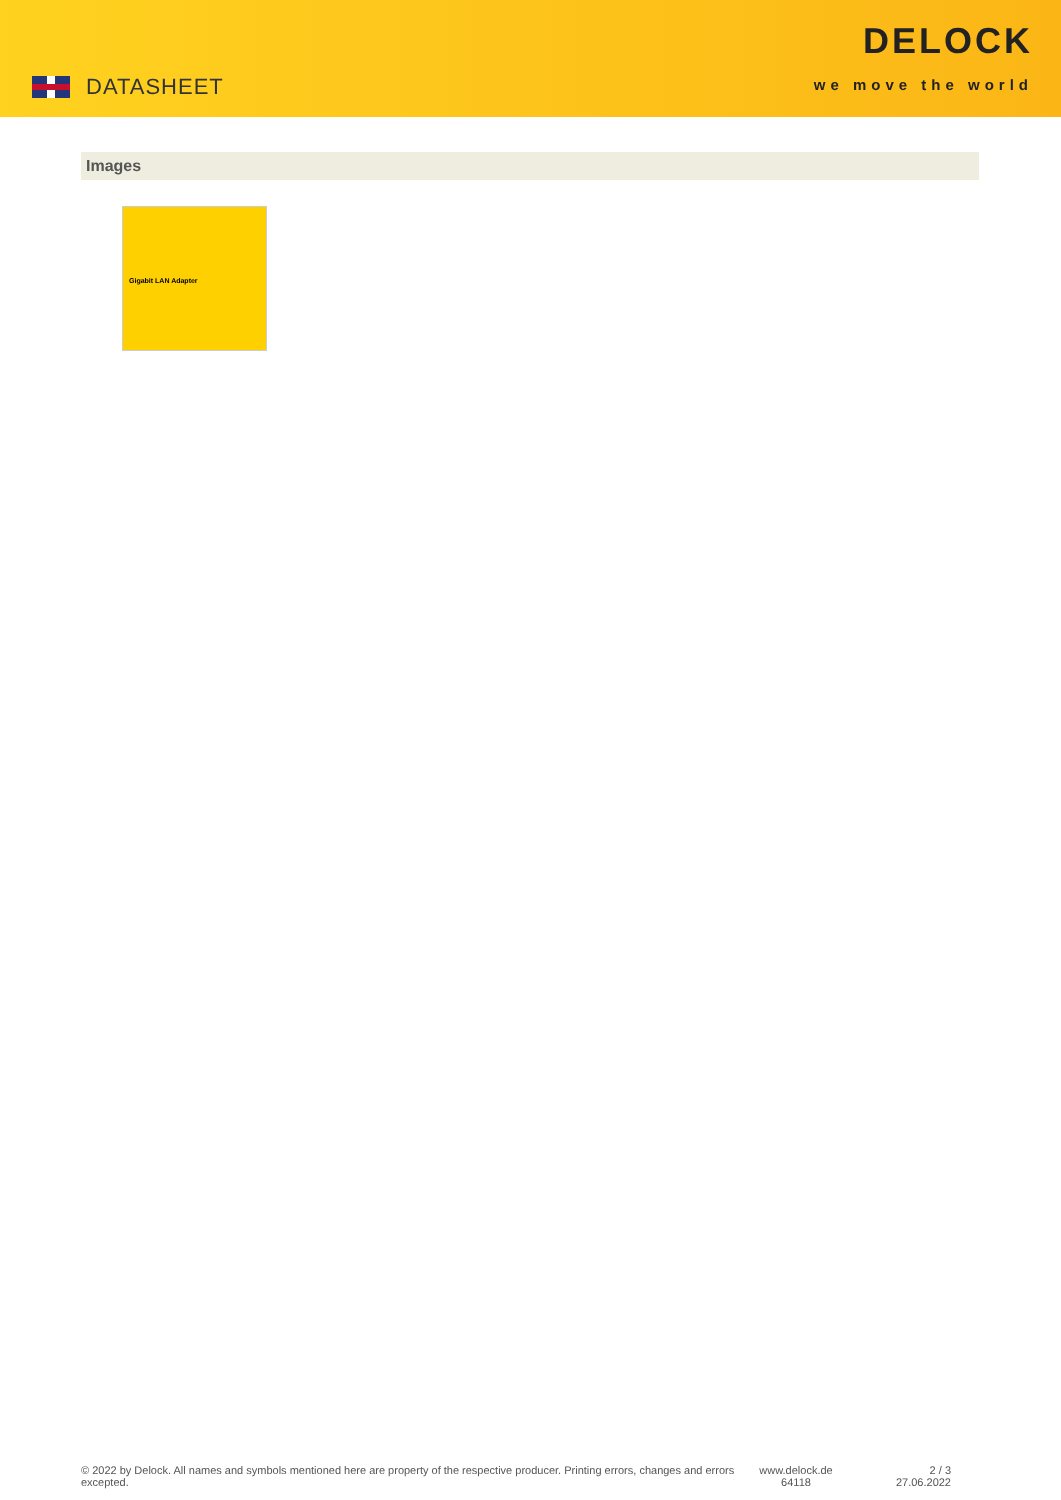DATASHEET
DELOCK
we move the world
Images
Gigabit LAN Adapter
© 2022 by Delock. All names and symbols mentioned here are property of the respective producer. Printing errors, changes and errors excepted.
www.delock.de
64118
2 / 3
27.06.2022